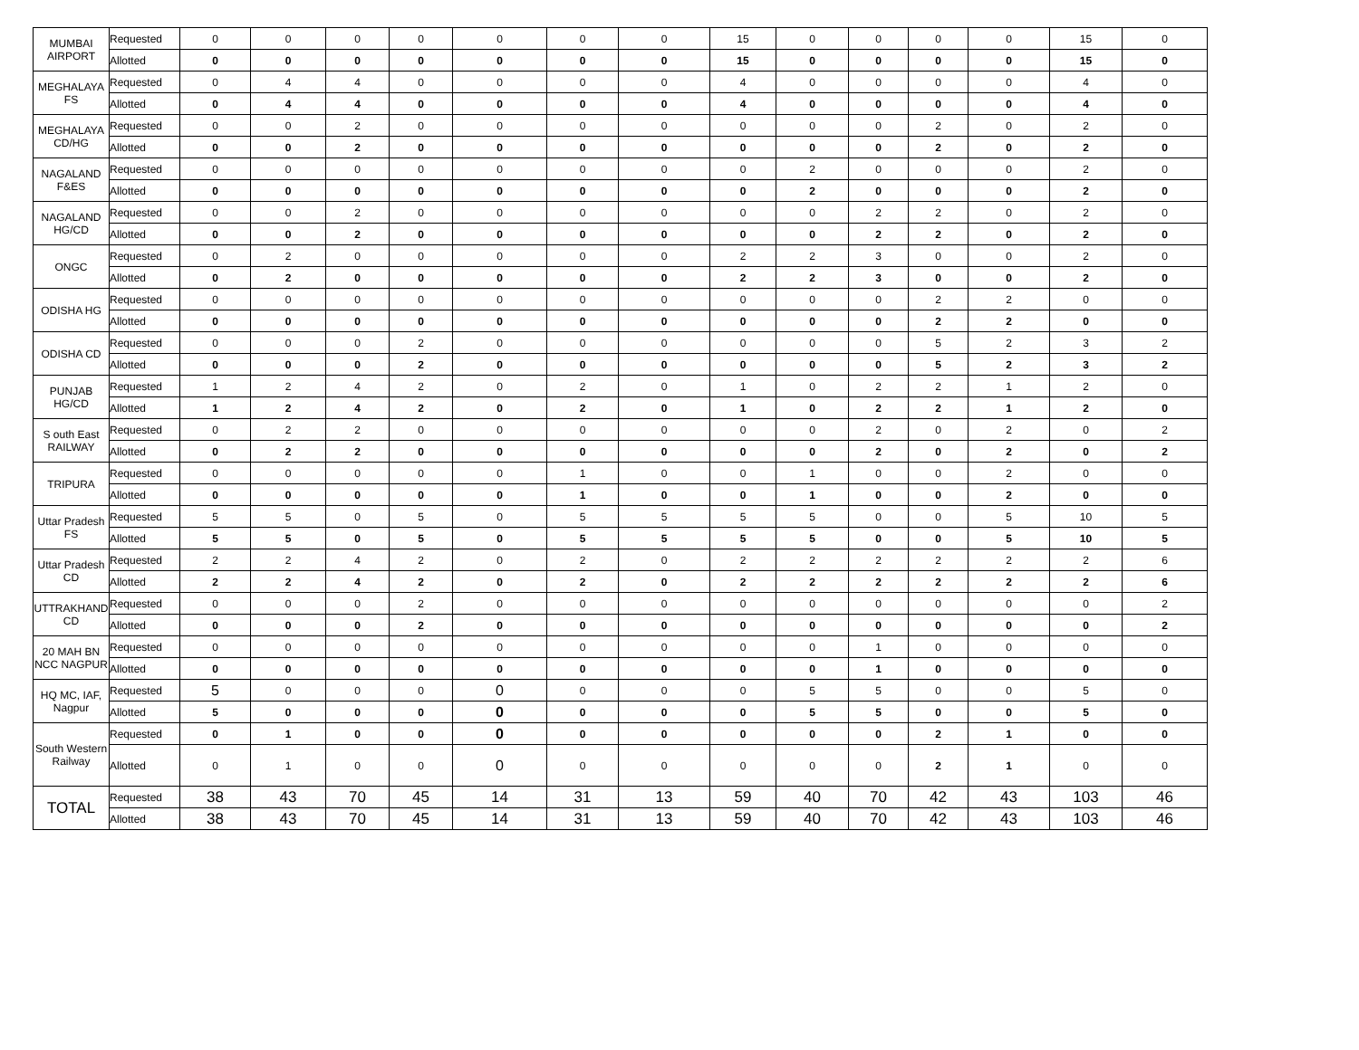| MUMBAI AIRPORT | Requested | 0 | 0 | 0 | 0 | 0 | 0 | 0 | 15 | 0 | 0 | 0 | 0 | 15 | 0 |
| | Allotted | 0 | 0 | 0 | 0 | 0 | 0 | 0 | 15 | 0 | 0 | 0 | 0 | 15 | 0 |
| MEGHALAYA FS | Requested | 0 | 4 | 4 | 0 | 0 | 0 | 0 | 4 | 0 | 0 | 0 | 0 | 4 | 0 |
| | Allotted | 0 | 4 | 4 | 0 | 0 | 0 | 0 | 4 | 0 | 0 | 0 | 0 | 4 | 0 |
| MEGHALAYA CD/HG | Requested | 0 | 0 | 2 | 0 | 0 | 0 | 0 | 0 | 0 | 0 | 2 | 0 | 2 | 0 |
| | Allotted | 0 | 0 | 2 | 0 | 0 | 0 | 0 | 0 | 0 | 0 | 2 | 0 | 2 | 0 |
| NAGALAND F&ES | Requested | 0 | 0 | 0 | 0 | 0 | 0 | 0 | 0 | 2 | 0 | 0 | 0 | 2 | 0 |
| | Allotted | 0 | 0 | 0 | 0 | 0 | 0 | 0 | 0 | 2 | 0 | 0 | 0 | 2 | 0 |
| NAGALAND HG/CD | Requested | 0 | 0 | 2 | 0 | 0 | 0 | 0 | 0 | 0 | 2 | 2 | 0 | 2 | 0 |
| | Allotted | 0 | 0 | 2 | 0 | 0 | 0 | 0 | 0 | 0 | 2 | 2 | 0 | 2 | 0 |
| ONGC | Requested | 0 | 2 | 0 | 0 | 0 | 0 | 0 | 2 | 2 | 3 | 0 | 0 | 2 | 0 |
| | Allotted | 0 | 2 | 0 | 0 | 0 | 0 | 0 | 2 | 2 | 3 | 0 | 0 | 2 | 0 |
| ODISHA HG | Requested | 0 | 0 | 0 | 0 | 0 | 0 | 0 | 0 | 0 | 0 | 2 | 2 | 0 | 0 |
| | Allotted | 0 | 0 | 0 | 0 | 0 | 0 | 0 | 0 | 0 | 0 | 2 | 2 | 0 | 0 |
| ODISHA CD | Requested | 0 | 0 | 0 | 2 | 0 | 0 | 0 | 0 | 0 | 0 | 5 | 2 | 3 | 2 |
| | Allotted | 0 | 0 | 0 | 2 | 0 | 0 | 0 | 0 | 0 | 0 | 5 | 2 | 3 | 2 |
| PUNJAB HG/CD | Requested | 1 | 2 | 4 | 2 | 0 | 2 | 0 | 1 | 0 | 2 | 2 | 1 | 2 | 0 |
| | Allotted | 1 | 2 | 4 | 2 | 0 | 2 | 0 | 1 | 0 | 2 | 2 | 1 | 2 | 0 |
| S outh East RAILWAY | Requested | 0 | 2 | 2 | 0 | 0 | 0 | 0 | 0 | 0 | 2 | 0 | 2 | 0 | 2 |
| | Allotted | 0 | 2 | 2 | 0 | 0 | 0 | 0 | 0 | 0 | 2 | 0 | 2 | 0 | 2 |
| TRIPURA | Requested | 0 | 0 | 0 | 0 | 0 | 1 | 0 | 0 | 1 | 0 | 0 | 2 | 0 | 0 |
| | Allotted | 0 | 0 | 0 | 0 | 0 | 1 | 0 | 0 | 1 | 0 | 0 | 2 | 0 | 0 |
| Uttar Pradesh FS | Requested | 5 | 5 | 0 | 5 | 0 | 5 | 5 | 5 | 5 | 0 | 0 | 5 | 10 | 5 |
| | Allotted | 5 | 5 | 0 | 5 | 0 | 5 | 5 | 5 | 5 | 0 | 0 | 5 | 10 | 5 |
| Uttar Pradesh CD | Requested | 2 | 2 | 4 | 2 | 0 | 2 | 0 | 2 | 2 | 2 | 2 | 2 | 2 | 6 |
| | Allotted | 2 | 2 | 4 | 2 | 0 | 2 | 0 | 2 | 2 | 2 | 2 | 2 | 2 | 6 |
| UTTRAKHAND CD | Requested | 0 | 0 | 0 | 2 | 0 | 0 | 0 | 0 | 0 | 0 | 0 | 0 | 0 | 2 |
| | Allotted | 0 | 0 | 0 | 2 | 0 | 0 | 0 | 0 | 0 | 0 | 0 | 0 | 0 | 2 |
| 20 MAH BN NCC NAGPUR | Requested | 0 | 0 | 0 | 0 | 0 | 0 | 0 | 0 | 0 | 1 | 0 | 0 | 0 | 0 |
| | Allotted | 0 | 0 | 0 | 0 | 0 | 0 | 0 | 0 | 0 | 1 | 0 | 0 | 0 | 0 |
| HQ MC, IAF, Nagpur | Requested | 5 | 0 | 0 | 0 | 0 | 0 | 0 | 0 | 5 | 5 | 0 | 0 | 5 | 0 |
| | Allotted | 5 | 0 | 0 | 0 | 0 | 0 | 0 | 0 | 5 | 5 | 0 | 0 | 5 | 0 |
| South Western Railway | Requested | 0 | 1 | 0 | 0 | 0 | 0 | 0 | 0 | 0 | 0 | 2 | 1 | 0 | 0 |
| | Allotted | 0 | 1 | 0 | 0 | 0 | 0 | 0 | 0 | 0 | 0 | 2 | 1 | 0 | 0 |
| TOTAL | Requested | 38 | 43 | 70 | 45 | 14 | 31 | 13 | 59 | 40 | 70 | 42 | 43 | 103 | 46 |
| | Allotted | 38 | 43 | 70 | 45 | 14 | 31 | 13 | 59 | 40 | 70 | 42 | 43 | 103 | 46 |